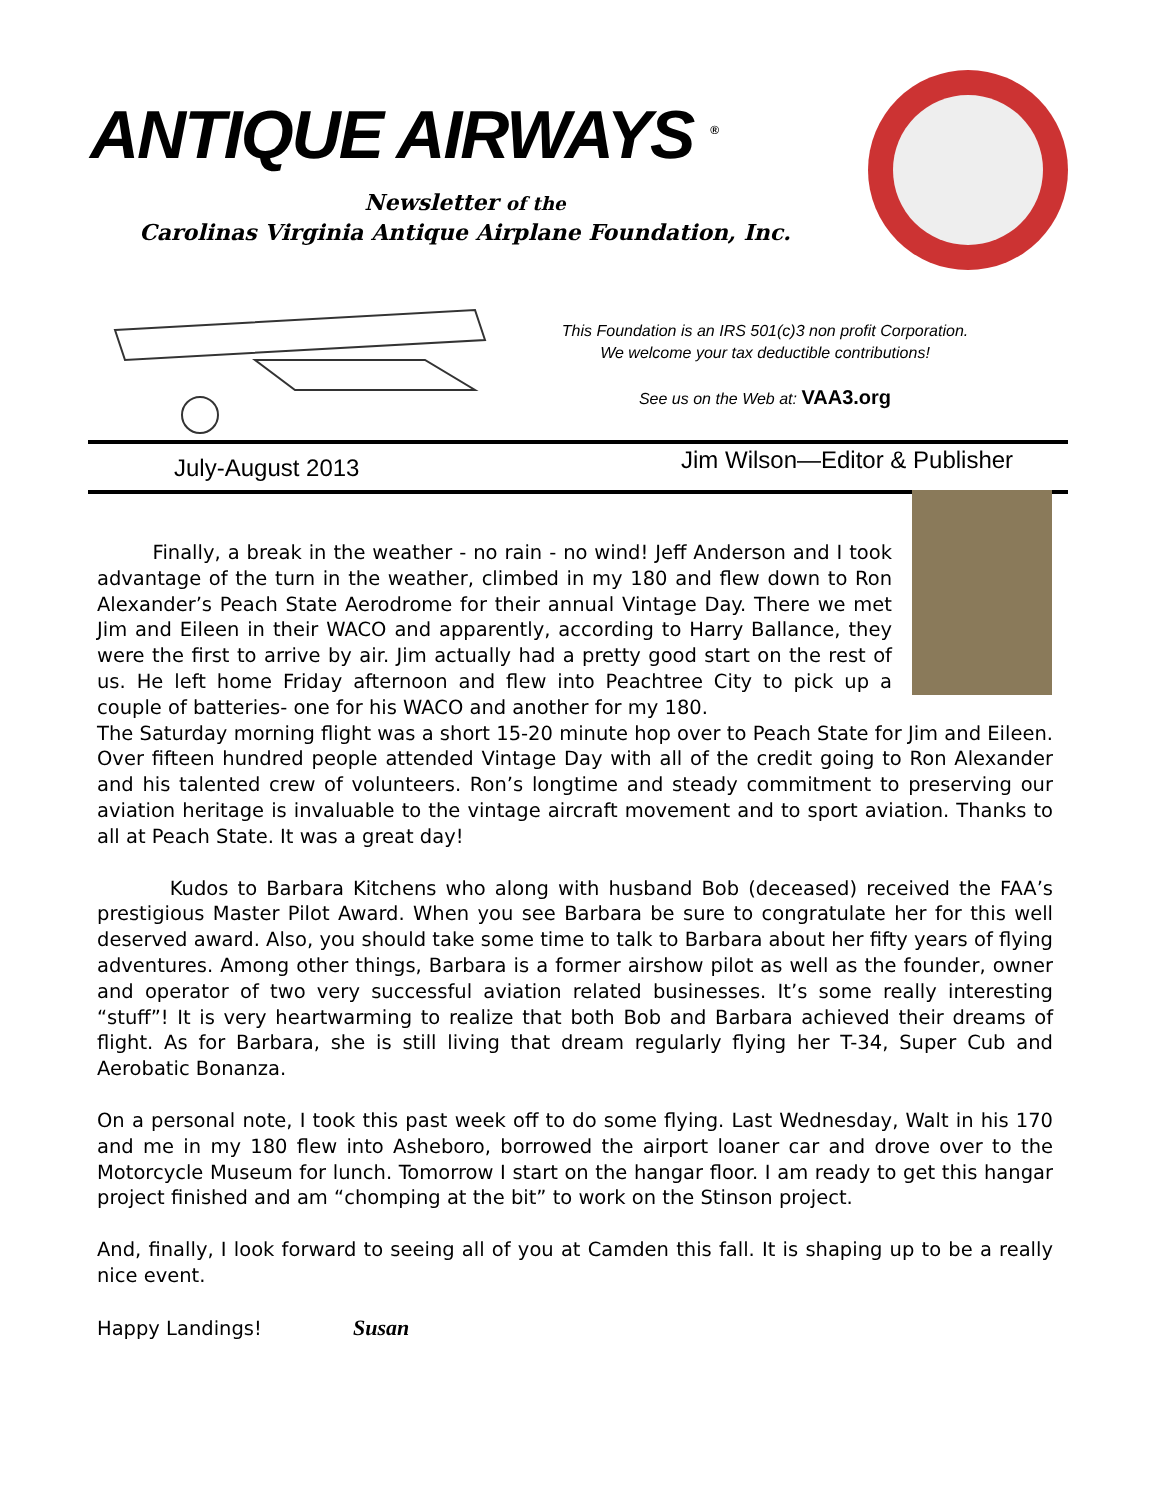ANTIQUE AIRWAYS <sup>®</sup>
Newsletter of the
Carolinas Virginia Antique Airplane Foundation, Inc.
This Foundation is an IRS 501(c)3 non profit Corporation.
We welcome your tax deductible contributions!
See us on the Web at: VAA3.org
July-August 2013 Jim Wilson—Editor & Publisher
Finally, a break in the weather - no rain - no wind! Jeff Anderson and I took advantage of the turn in the weather, climbed in my 180 and flew down to Ron Alexander’s Peach State Aerodrome for their annual Vintage Day. There we met Jim and Eileen in their WACO and apparently, according to Harry Ballance, they were the first to arrive by air. Jim actually had a pretty good start on the rest of us. He left home Friday afternoon and flew into Peachtree City to pick up a couple of batteries- one for his WACO and another for my 180.
The Saturday morning flight was a short 15-20 minute hop over to Peach State for Jim and Eileen. Over fifteen hundred people attended Vintage Day with all of the credit going to Ron Alexander and his talented crew of volunteers. Ron’s longtime and steady commitment to preserving our aviation heritage is invaluable to the vintage aircraft movement and to sport aviation. Thanks to all at Peach State. It was a great day!
Kudos to Barbara Kitchens who along with husband Bob (deceased) received the FAA’s prestigious Master Pilot Award. When you see Barbara be sure to congratulate her for this well deserved award. Also, you should take some time to talk to Barbara about her fifty years of flying adventures. Among other things, Barbara is a former airshow pilot as well as the founder, owner and operator of two very successful aviation related businesses. It’s some really interesting “stuff”! It is very heartwarming to realize that both Bob and Barbara achieved their dreams of flight. As for Barbara, she is still living that dream regularly flying her T-34, Super Cub and Aerobatic Bonanza.
On a personal note, I took this past week off to do some flying. Last Wednesday, Walt in his 170 and me in my 180 flew into Asheboro, borrowed the airport loaner car and drove over to the Motorcycle Museum for lunch. Tomorrow I start on the hangar floor. I am ready to get this hangar project finished and am “chomping at the bit” to work on the Stinson project.
And, finally, I look forward to seeing all of you at Camden this fall. It is shaping up to be a really nice event.
Happy Landings! Susan